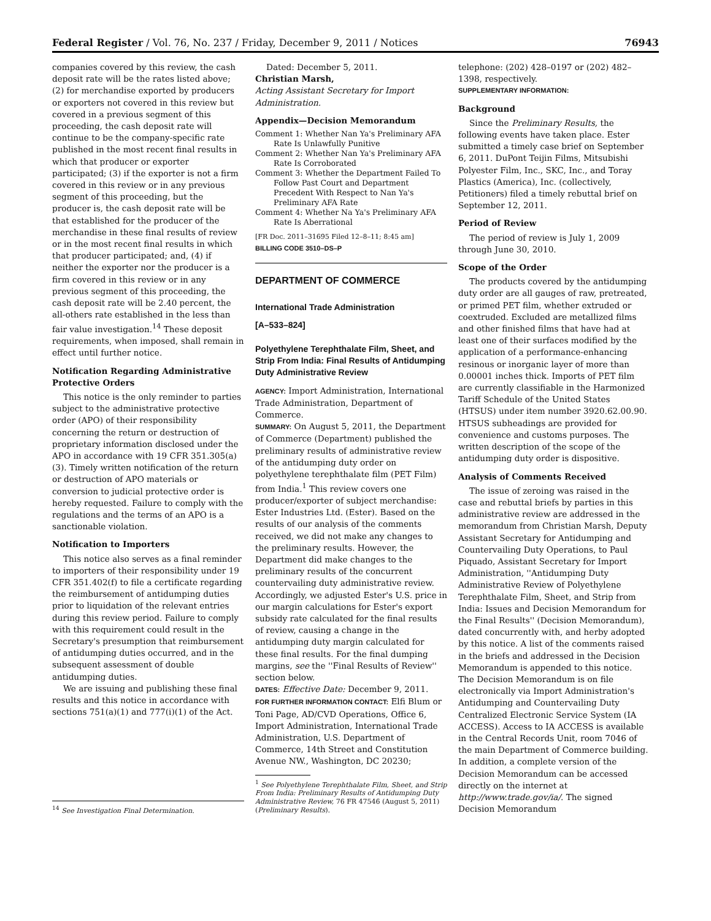Federal Register / Vol. 76, No. 237 / Friday, December 9, 2011 / Notices 76943
companies covered by this review, the cash deposit rate will be the rates listed above; (2) for merchandise exported by producers or exporters not covered in this review but covered in a previous segment of this proceeding, the cash deposit rate will continue to be the company-specific rate published in the most recent final results in which that producer or exporter participated; (3) if the exporter is not a firm covered in this review or in any previous segment of this proceeding, but the producer is, the cash deposit rate will be that established for the producer of the merchandise in these final results of review or in the most recent final results in which that producer participated; and, (4) if neither the exporter nor the producer is a firm covered in this review or in any previous segment of this proceeding, the cash deposit rate will be 2.40 percent, the all-others rate established in the less than fair value investigation.<sup>14</sup> These deposit requirements, when imposed, shall remain in effect until further notice.
Notification Regarding Administrative Protective Orders
This notice is the only reminder to parties subject to the administrative protective order (APO) of their responsibility concerning the return or destruction of proprietary information disclosed under the APO in accordance with 19 CFR 351.305(a)(3). Timely written notification of the return or destruction of APO materials or conversion to judicial protective order is hereby requested. Failure to comply with the regulations and the terms of an APO is a sanctionable violation.
Notification to Importers
This notice also serves as a final reminder to importers of their responsibility under 19 CFR 351.402(f) to file a certificate regarding the reimbursement of antidumping duties prior to liquidation of the relevant entries during this review period. Failure to comply with this requirement could result in the Secretary's presumption that reimbursement of antidumping duties occurred, and in the subsequent assessment of double antidumping duties.
We are issuing and publishing these final results and this notice in accordance with sections 751(a)(1) and 777(i)(1) of the Act.
<sup>14</sup> See Investigation Final Determination.
Dated: December 5, 2011.
Christian Marsh,
Acting Assistant Secretary for Import Administration.
Appendix—Decision Memorandum
Comment 1: Whether Nan Ya's Preliminary AFA Rate Is Unlawfully Punitive
Comment 2: Whether Nan Ya's Preliminary AFA Rate Is Corroborated
Comment 3: Whether the Department Failed To Follow Past Court and Department Precedent With Respect to Nan Ya's Preliminary AFA Rate
Comment 4: Whether Na Ya's Preliminary AFA Rate Is Aberrational
[FR Doc. 2011–31695 Filed 12–8–11; 8:45 am]
BILLING CODE 3510–DS–P
DEPARTMENT OF COMMERCE
International Trade Administration
[A–533–824]
Polyethylene Terephthalate Film, Sheet, and Strip From India: Final Results of Antidumping Duty Administrative Review
AGENCY: Import Administration, International Trade Administration, Department of Commerce.
SUMMARY: On August 5, 2011, the Department of Commerce (Department) published the preliminary results of administrative review of the antidumping duty order on polyethylene terephthalate film (PET Film) from India.<sup>1</sup> This review covers one producer/exporter of subject merchandise: Ester Industries Ltd. (Ester). Based on the results of our analysis of the comments received, we did not make any changes to the preliminary results. However, the Department did make changes to the preliminary results of the concurrent countervailing duty administrative review. Accordingly, we adjusted Ester's U.S. price in our margin calculations for Ester's export subsidy rate calculated for the final results of review, causing a change in the antidumping duty margin calculated for these final results. For the final dumping margins, see the ''Final Results of Review'' section below.
DATES: Effective Date: December 9, 2011.
FOR FURTHER INFORMATION CONTACT: Elfi Blum or Toni Page, AD/CVD Operations, Office 6, Import Administration, International Trade Administration, U.S. Department of Commerce, 14th Street and Constitution Avenue NW., Washington, DC 20230;
<sup>1</sup> See Polyethylene Terephthalate Film, Sheet, and Strip From India: Preliminary Results of Antidumping Duty Administrative Review, 76 FR 47546 (August 5, 2011) (Preliminary Results).
telephone: (202) 428–0197 or (202) 482–1398, respectively.
SUPPLEMENTARY INFORMATION:
Background
Since the Preliminary Results, the following events have taken place. Ester submitted a timely case brief on September 6, 2011. DuPont Teijin Films, Mitsubishi Polyester Film, Inc., SKC, Inc., and Toray Plastics (America), Inc. (collectively, Petitioners) filed a timely rebuttal brief on September 12, 2011.
Period of Review
The period of review is July 1, 2009 through June 30, 2010.
Scope of the Order
The products covered by the antidumping duty order are all gauges of raw, pretreated, or primed PET film, whether extruded or coextruded. Excluded are metallized films and other finished films that have had at least one of their surfaces modified by the application of a performance-enhancing resinous or inorganic layer of more than 0.00001 inches thick. Imports of PET film are currently classifiable in the Harmonized Tariff Schedule of the United States (HTSUS) under item number 3920.62.00.90. HTSUS subheadings are provided for convenience and customs purposes. The written description of the scope of the antidumping duty order is dispositive.
Analysis of Comments Received
The issue of zeroing was raised in the case and rebuttal briefs by parties in this administrative review are addressed in the memorandum from Christian Marsh, Deputy Assistant Secretary for Antidumping and Countervailing Duty Operations, to Paul Piquado, Assistant Secretary for Import Administration, ''Antidumping Duty Administrative Review of Polyethylene Terephthalate Film, Sheet, and Strip from India: Issues and Decision Memorandum for the Final Results'' (Decision Memorandum), dated concurrently with, and herby adopted by this notice. A list of the comments raised in the briefs and addressed in the Decision Memorandum is appended to this notice. The Decision Memorandum is on file electronically via Import Administration's Antidumping and Countervailing Duty Centralized Electronic Service System (IA ACCESS). Access to IA ACCESS is available in the Central Records Unit, room 7046 of the main Department of Commerce building. In addition, a complete version of the Decision Memorandum can be accessed directly on the internet at http://www.trade.gov/ia/. The signed Decision Memorandum